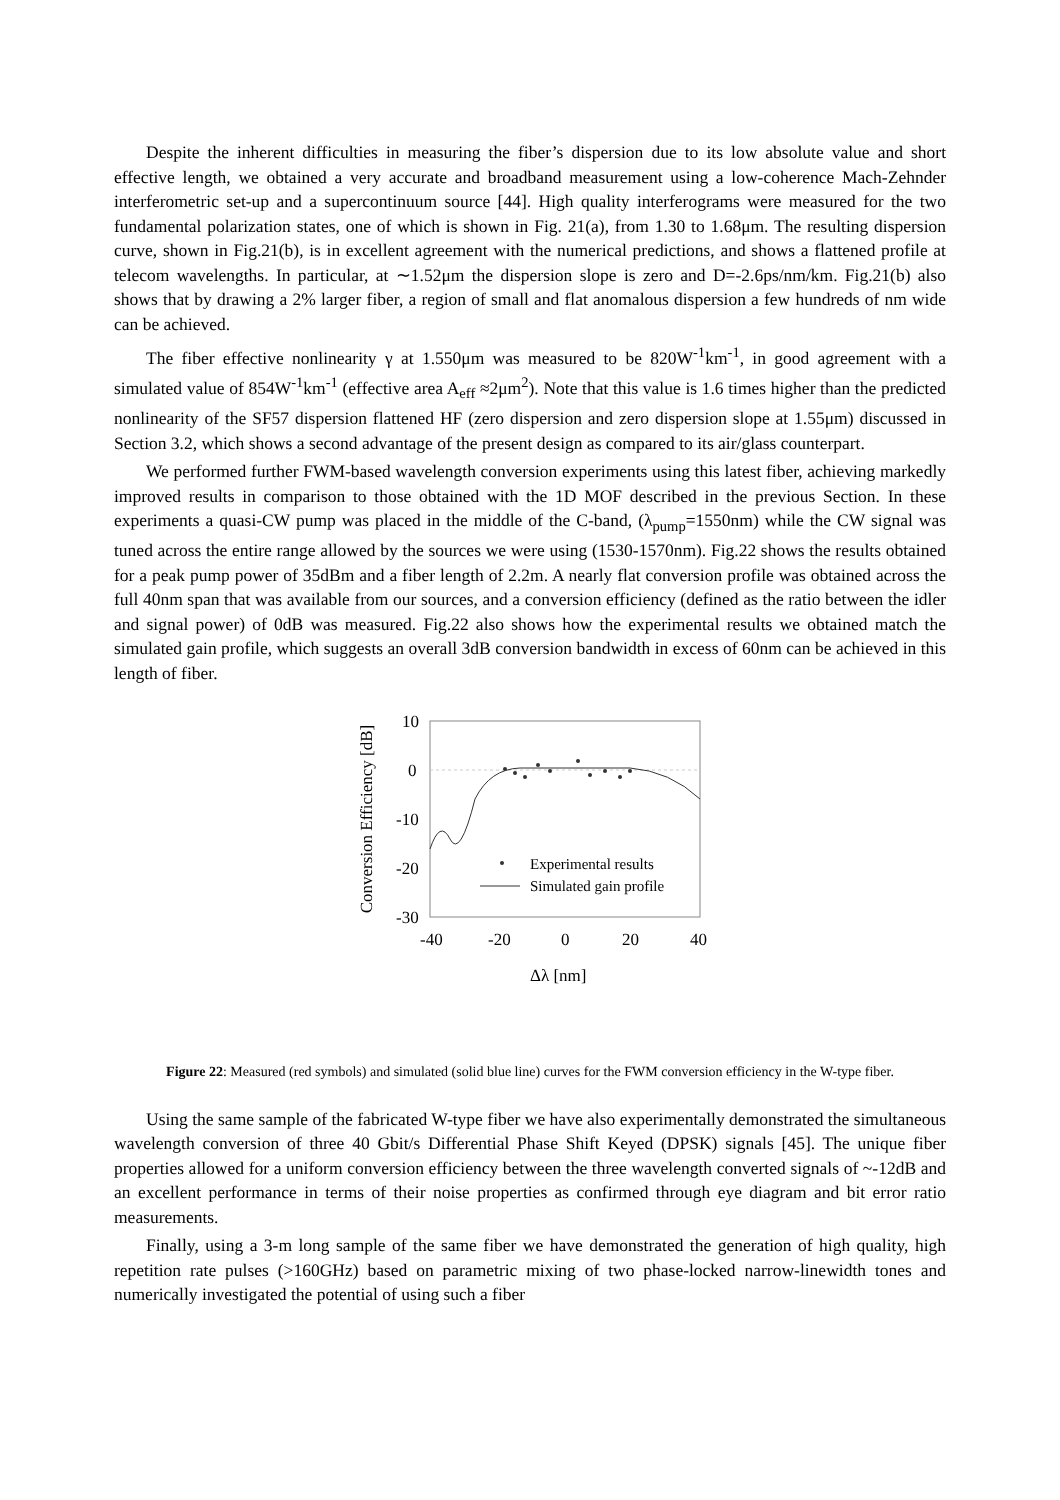Despite the inherent difficulties in measuring the fiber’s dispersion due to its low absolute value and short effective length, we obtained a very accurate and broadband measurement using a low-coherence Mach-Zehnder interferometric set-up and a supercontinuum source [44]. High quality interferograms were measured for the two fundamental polarization states, one of which is shown in Fig. 21(a), from 1.30 to 1.68μm. The resulting dispersion curve, shown in Fig.21(b), is in excellent agreement with the numerical predictions, and shows a flattened profile at telecom wavelengths. In particular, at ∼1.52μm the dispersion slope is zero and D=-2.6ps/nm/km. Fig.21(b) also shows that by drawing a 2% larger fiber, a region of small and flat anomalous dispersion a few hundreds of nm wide can be achieved.
The fiber effective nonlinearity γ at 1.550μm was measured to be 820W<sup>-1</sup>km<sup>-1</sup>, in good agreement with a simulated value of 854W<sup>-1</sup>km<sup>-1</sup> (effective area A<sub>eff</sub> ≈2μm<sup>2</sup>). Note that this value is 1.6 times higher than the predicted nonlinearity of the SF57 dispersion flattened HF (zero dispersion and zero dispersion slope at 1.55μm) discussed in Section 3.2, which shows a second advantage of the present design as compared to its air/glass counterpart.
We performed further FWM-based wavelength conversion experiments using this latest fiber, achieving markedly improved results in comparison to those obtained with the 1D MOF described in the previous Section. In these experiments a quasi-CW pump was placed in the middle of the C-band, (λ<sub>pump</sub>=1550nm) while the CW signal was tuned across the entire range allowed by the sources we were using (1530-1570nm). Fig.22 shows the results obtained for a peak pump power of 35dBm and a fiber length of 2.2m. A nearly flat conversion profile was obtained across the full 40nm span that was available from our sources, and a conversion efficiency (defined as the ratio between the idler and signal power) of 0dB was measured. Fig.22 also shows how the experimental results we obtained match the simulated gain profile, which suggests an overall 3dB conversion bandwidth in excess of 60nm can be achieved in this length of fiber.
Conversion Efficiency [dB]
10
0
-10
-20
-30
-40
-20
0
20
40
Δλ [nm]
Experimental results
Simulated gain profile
Figure 22: Measured (red symbols) and simulated (solid blue line) curves for the FWM conversion efficiency in the W-type fiber.
Using the same sample of the fabricated W-type fiber we have also experimentally demonstrated the simultaneous wavelength conversion of three 40 Gbit/s Differential Phase Shift Keyed (DPSK) signals [45]. The unique fiber properties allowed for a uniform conversion efficiency between the three wavelength converted signals of ~-12dB and an excellent performance in terms of their noise properties as confirmed through eye diagram and bit error ratio measurements.
Finally, using a 3-m long sample of the same fiber we have demonstrated the generation of high quality, high repetition rate pulses (>160GHz) based on parametric mixing of two phase-locked narrow-linewidth tones and numerically investigated the potential of using such a fiber